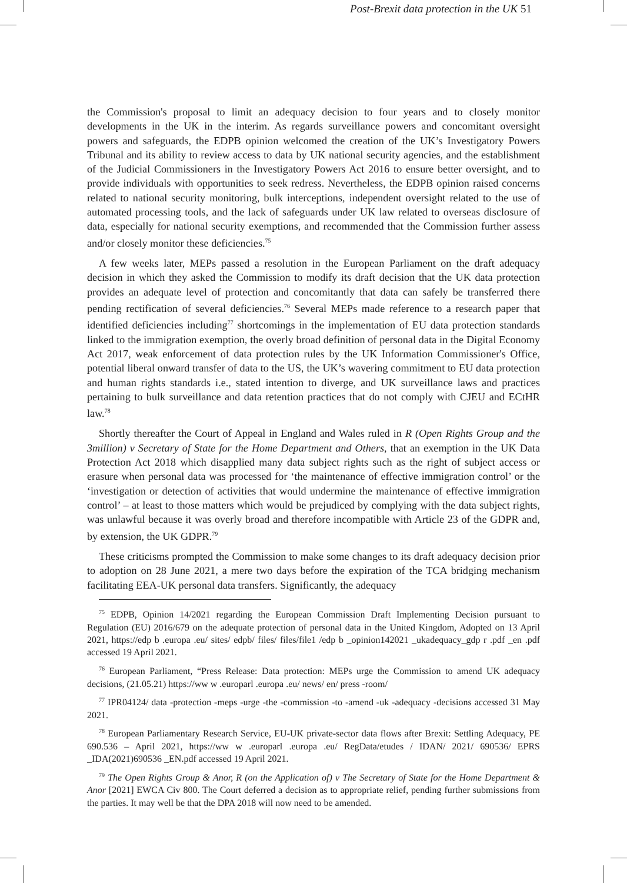Post-Brexit data protection in the UK 51
the Commission's proposal to limit an adequacy decision to four years and to closely monitor developments in the UK in the interim. As regards surveillance powers and concomitant oversight powers and safeguards, the EDPB opinion welcomed the creation of the UK’s Investigatory Powers Tribunal and its ability to review access to data by UK national security agencies, and the establishment of the Judicial Commissioners in the Investigatory Powers Act 2016 to ensure better oversight, and to provide individuals with opportunities to seek redress. Nevertheless, the EDPB opinion raised concerns related to national security monitoring, bulk interceptions, independent oversight related to the use of automated processing tools, and the lack of safeguards under UK law related to overseas disclosure of data, especially for national security exemptions, and recommended that the Commission further assess and/or closely monitor these deficiencies.<sup>75</sup>
A few weeks later, MEPs passed a resolution in the European Parliament on the draft adequacy decision in which they asked the Commission to modify its draft decision that the UK data protection provides an adequate level of protection and concomitantly that data can safely be transferred there pending rectification of several deficiencies.<sup>76</sup> Several MEPs made reference to a research paper that identified deficiencies including<sup>77</sup> shortcomings in the implementation of EU data protection standards linked to the immigration exemption, the overly broad definition of personal data in the Digital Economy Act 2017, weak enforcement of data protection rules by the UK Information Commissioner's Office, potential liberal onward transfer of data to the US, the UK’s wavering commitment to EU data protection and human rights standards i.e., stated intention to diverge, and UK surveillance laws and practices pertaining to bulk surveillance and data retention practices that do not comply with CJEU and ECtHR law.<sup>78</sup>
Shortly thereafter the Court of Appeal in England and Wales ruled in R (Open Rights Group and the 3million) v Secretary of State for the Home Department and Others, that an exemption in the UK Data Protection Act 2018 which disapplied many data subject rights such as the right of subject access or erasure when personal data was processed for ‘the maintenance of effective immigration control’ or the ‘investigation or detection of activities that would undermine the maintenance of effective immigration control’ – at least to those matters which would be prejudiced by complying with the data subject rights, was unlawful because it was overly broad and therefore incompatible with Article 23 of the GDPR and, by extension, the UK GDPR.<sup>79</sup>
These criticisms prompted the Commission to make some changes to its draft adequacy decision prior to adoption on 28 June 2021, a mere two days before the expiration of the TCA bridging mechanism facilitating EEA-UK personal data transfers. Significantly, the adequacy
<sup>75</sup> EDPB, Opinion 14/2021 regarding the European Commission Draft Implementing Decision pursuant to Regulation (EU) 2016/679 on the adequate protection of personal data in the United Kingdom, Adopted on 13 April 2021, https://edp b .europa .eu/ sites/ edpb/ files/ files/file1 /edp b _opinion142021 _ukadequacy_gdp r .pdf _en .pdf accessed 19 April 2021.
<sup>76</sup> European Parliament, “Press Release: Data protection: MEPs urge the Commission to amend UK adequacy decisions, (21.05.21) https://ww w .europarl .europa .eu/ news/ en/ press -room/
<sup>77</sup> IPR04124/ data -protection -meps -urge -the -commission -to -amend -uk -adequacy -decisions accessed 31 May 2021.
<sup>78</sup> European Parliamentary Research Service, EU-UK private-sector data flows after Brexit: Settling Adequacy, PE 690.536 – April 2021, https://ww w .europarl .europa .eu/ RegData/etudes / IDAN/ 2021/ 690536/ EPRS _IDA(2021)690536 _EN.pdf accessed 19 April 2021.
<sup>79</sup> The Open Rights Group & Anor, R (on the Application of) v The Secretary of State for the Home Department & Anor [2021] EWCA Civ 800. The Court deferred a decision as to appropriate relief, pending further submissions from the parties. It may well be that the DPA 2018 will now need to be amended.